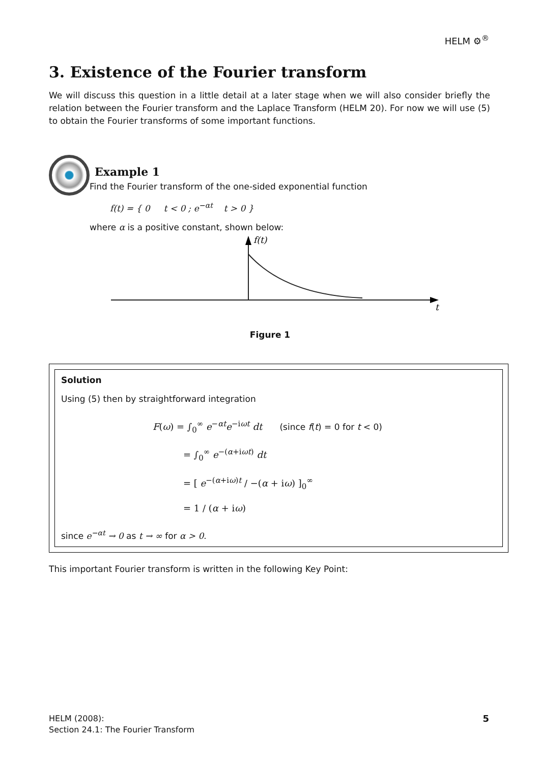HELM ⚙<sup>®</sup>
3. Existence of the Fourier transform
We will discuss this question in a little detail at a later stage when we will also consider briefly the relation between the Fourier transform and the Laplace Transform (HELM 20). For now we will use (5) to obtain the Fourier transforms of some important functions.
Example 1
Find the Fourier transform of the one-sided exponential function
f(t) = { 0 t < 0 ; e<sup>−αt</sup> t > 0 }
where α is a positive constant, shown below:
f(t)
t
Figure 1
Solution
Using (5) then by straightforward integration
F(ω) = ∫<sub>0</sub><sup>∞</sup> e<sup>−αt</sup>e<sup>−iωt</sup> dt (since f(t) = 0 for t < 0)
= ∫<sub>0</sub><sup>∞</sup> e<sup>−(α+iωt)</sup> dt
= [ e<sup>−(α+iω)t</sup> / −(α + iω) ]<sub>0</sub><sup>∞</sup>
= 1 / (α + iω)
since e<sup>−αt</sup> → 0 as t → ∞ for α > 0.
This important Fourier transform is written in the following Key Point:
HELM (2008):
Section 24.1: The Fourier Transform
5